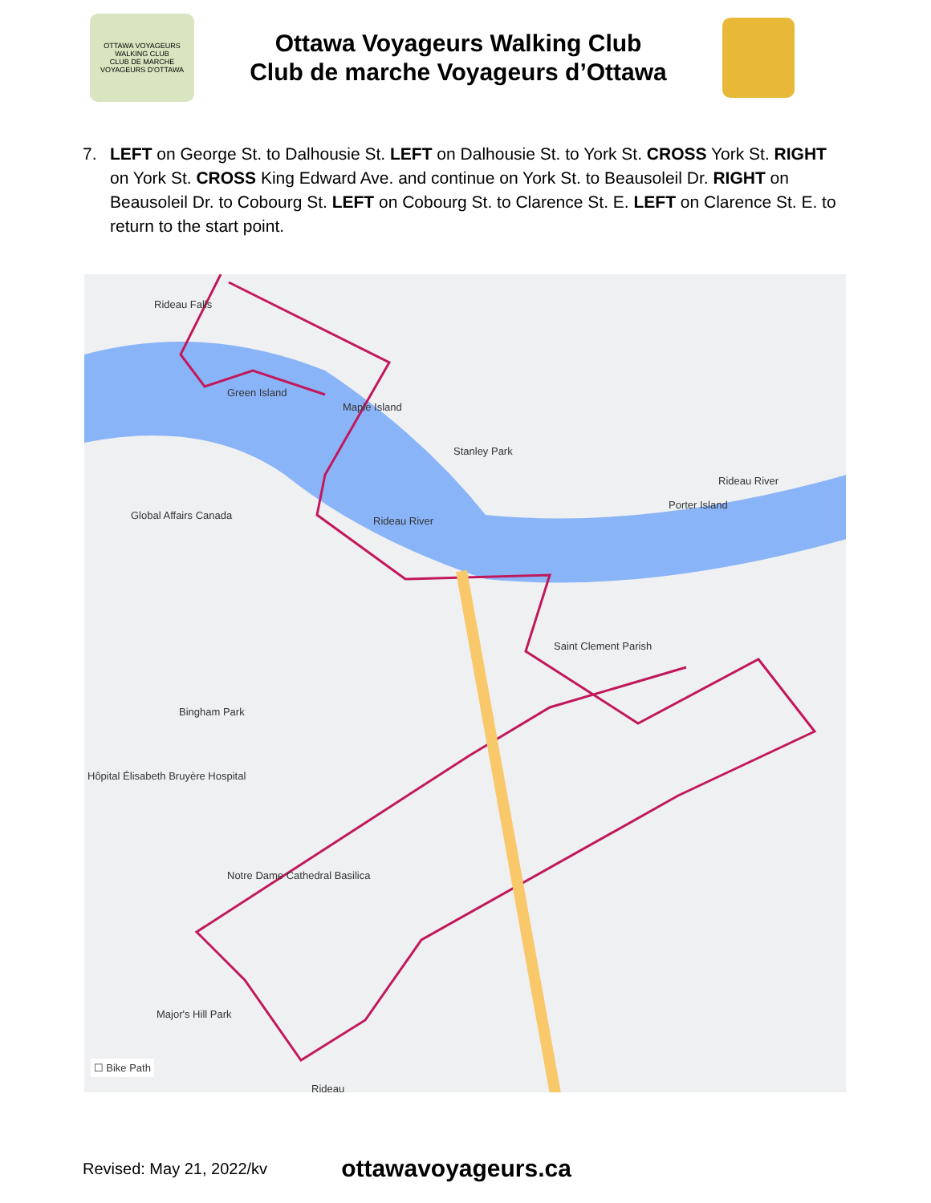OTTAWA VOYAGEURS WALKING CLUB
CLUB DE MARCHE VOYAGEURS D'OTTAWA
Ottawa Voyageurs Walking Club
Club de marche Voyageurs d’Ottawa
7. LEFT on George St. to Dalhousie St. LEFT on Dalhousie St. to York St. CROSS York St. RIGHT on York St. CROSS King Edward Ave. and continue on York St. to Beausoleil Dr. RIGHT on Beausoleil Dr. to Cobourg St. LEFT on Cobourg St. to Clarence St. E. LEFT on Clarence St. E. to return to the start point.
Rideau Falls
Green Island
Maple Island
Stanley Park
Porter Island
Rideau River
Rideau River
Global Affairs Canada
Saint Clement Parish
Bingham Park
Hôpital Élisabeth Bruyère Hospital
Notre Dame Cathedral Basilica
Major's Hill Park
☐ Bike Path
Rideau
Revised: May 21, 2022/kv ottawavoyageurs.ca